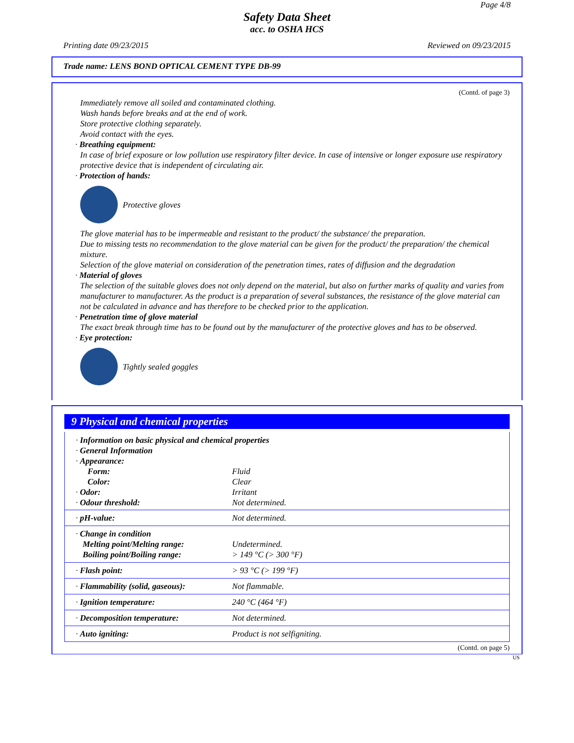Page 4/8
Safety Data Sheet
acc. to OSHA HCS
Printing date 09/23/2015 Reviewed on 09/23/2015
Trade name: LENS BOND OPTICAL CEMENT TYPE DB-99
(Contd. of page 3)
Immediately remove all soiled and contaminated clothing.
Wash hands before breaks and at the end of work.
Store protective clothing separately.
Avoid contact with the eyes.
· Breathing equipment:
In case of brief exposure or low pollution use respiratory filter device. In case of intensive or longer exposure use respiratory protective device that is independent of circulating air.
· Protection of hands:
Protective gloves
The glove material has to be impermeable and resistant to the product/ the substance/ the preparation.
Due to missing tests no recommendation to the glove material can be given for the product/ the preparation/ the chemical mixture.
Selection of the glove material on consideration of the penetration times, rates of diffusion and the degradation
· Material of gloves
The selection of the suitable gloves does not only depend on the material, but also on further marks of quality and varies from manufacturer to manufacturer. As the product is a preparation of several substances, the resistance of the glove material can not be calculated in advance and has therefore to be checked prior to the application.
· Penetration time of glove material
The exact break through time has to be found out by the manufacturer of the protective gloves and has to be observed.
· Eye protection:
Tightly sealed goggles
9 Physical and chemical properties
| · Information on basic physical and chemical properties · General Information · Appearance: | |
| Form: | Fluid |
| Color: | Clear |
| · Odor: | Irritant |
| · Odour threshold: | Not determined. |
| · pH-value: | Not determined. |
| · Change in condition Melting point/Melting range: Boiling point/Boiling range: | Undetermined. > 149 °C (> 300 °F) |
| · Flash point: | > 93 °C (> 199 °F) |
| · Flammability (solid, gaseous): | Not flammable. |
| · Ignition temperature: | 240 °C (464 °F) |
| · Decomposition temperature: | Not determined. |
| · Auto igniting: | Product is not selfigniting. |
(Contd. on page 5)
US